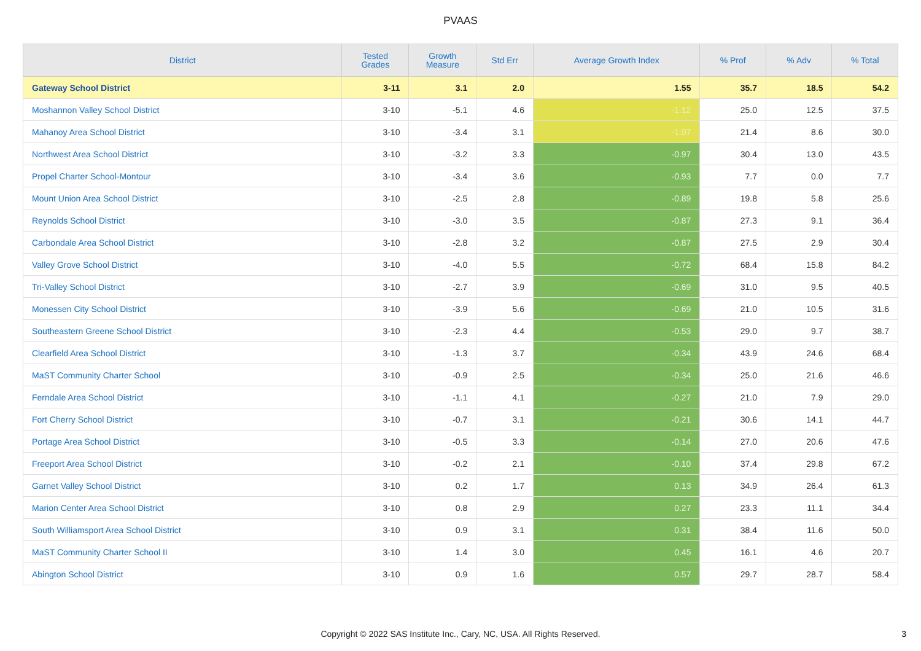PVAAS
| District | Tested Grades | Growth Measure | Std Err | Average Growth Index | % Prof | % Adv | % Total |
| --- | --- | --- | --- | --- | --- | --- | --- |
| Gateway School District | 3-11 | 3.1 | 2.0 | 1.55 | 35.7 | 18.5 | 54.2 |
| Moshannon Valley School District | 3-10 | -5.1 | 4.6 | -1.12 | 25.0 | 12.5 | 37.5 |
| Mahanoy Area School District | 3-10 | -3.4 | 3.1 | -1.07 | 21.4 | 8.6 | 30.0 |
| Northwest Area School District | 3-10 | -3.2 | 3.3 | -0.97 | 30.4 | 13.0 | 43.5 |
| Propel Charter School-Montour | 3-10 | -3.4 | 3.6 | -0.93 | 7.7 | 0.0 | 7.7 |
| Mount Union Area School District | 3-10 | -2.5 | 2.8 | -0.89 | 19.8 | 5.8 | 25.6 |
| Reynolds School District | 3-10 | -3.0 | 3.5 | -0.87 | 27.3 | 9.1 | 36.4 |
| Carbondale Area School District | 3-10 | -2.8 | 3.2 | -0.87 | 27.5 | 2.9 | 30.4 |
| Valley Grove School District | 3-10 | -4.0 | 5.5 | -0.72 | 68.4 | 15.8 | 84.2 |
| Tri-Valley School District | 3-10 | -2.7 | 3.9 | -0.69 | 31.0 | 9.5 | 40.5 |
| Monessen City School District | 3-10 | -3.9 | 5.6 | -0.69 | 21.0 | 10.5 | 31.6 |
| Southeastern Greene School District | 3-10 | -2.3 | 4.4 | -0.53 | 29.0 | 9.7 | 38.7 |
| Clearfield Area School District | 3-10 | -1.3 | 3.7 | -0.34 | 43.9 | 24.6 | 68.4 |
| MaST Community Charter School | 3-10 | -0.9 | 2.5 | -0.34 | 25.0 | 21.6 | 46.6 |
| Ferndale Area School District | 3-10 | -1.1 | 4.1 | -0.27 | 21.0 | 7.9 | 29.0 |
| Fort Cherry School District | 3-10 | -0.7 | 3.1 | -0.21 | 30.6 | 14.1 | 44.7 |
| Portage Area School District | 3-10 | -0.5 | 3.3 | -0.14 | 27.0 | 20.6 | 47.6 |
| Freeport Area School District | 3-10 | -0.2 | 2.1 | -0.10 | 37.4 | 29.8 | 67.2 |
| Garnet Valley School District | 3-10 | 0.2 | 1.7 | 0.13 | 34.9 | 26.4 | 61.3 |
| Marion Center Area School District | 3-10 | 0.8 | 2.9 | 0.27 | 23.3 | 11.1 | 34.4 |
| South Williamsport Area School District | 3-10 | 0.9 | 3.1 | 0.31 | 38.4 | 11.6 | 50.0 |
| MaST Community Charter School II | 3-10 | 1.4 | 3.0 | 0.45 | 16.1 | 4.6 | 20.7 |
| Abington School District | 3-10 | 0.9 | 1.6 | 0.57 | 29.7 | 28.7 | 58.4 |
Copyright © 2022 SAS Institute Inc., Cary, NC, USA. All Rights Reserved.
3